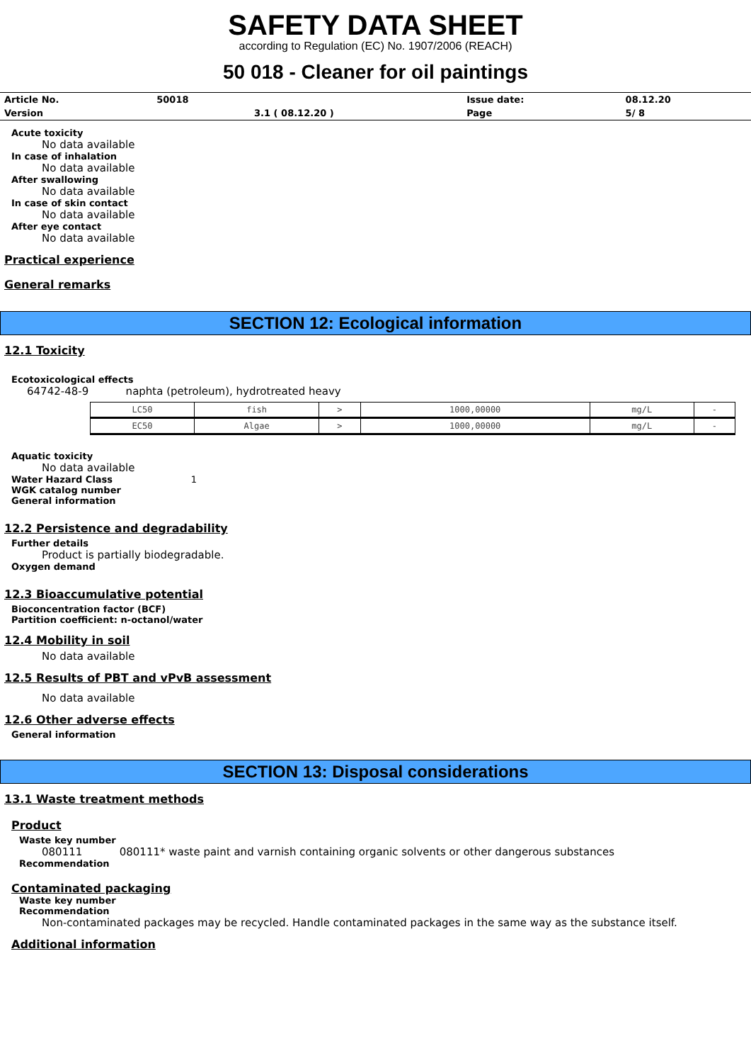SAFETY DATA SHEET
according to Regulation (EC) No. 1907/2006 (REACH)
50 018 - Cleaner for oil paintings
| Article No. | 50018 | | Issue date: | 08.12.20 |
| Version | | 3.1 ( 08.12.20 ) | Page | 5/ 8 |
Acute toxicity
No data available
In case of inhalation
No data available
After swallowing
No data available
In case of skin contact
No data available
After eye contact
No data available
Practical experience
General remarks
SECTION 12: Ecological information
12.1 Toxicity
Ecotoxicological effects
64742-48-9 naphta (petroleum), hydrotreated heavy
| LC50 | fish | > | 1000,00000 | mg/L | - |
| EC50 | Algae | > | 1000,00000 | mg/L | - |
Aquatic toxicity
No data available
Water Hazard Class 1
WGK catalog number
General information
12.2 Persistence and degradability
Further details
Product is partially biodegradable.
Oxygen demand
12.3 Bioaccumulative potential
Bioconcentration factor (BCF)
Partition coefficient: n-octanol/water
12.4 Mobility in soil
No data available
12.5 Results of PBT and vPvB assessment
No data available
12.6 Other adverse effects
General information
SECTION 13: Disposal considerations
13.1 Waste treatment methods
Product
Waste key number
080111 080111* waste paint and varnish containing organic solvents or other dangerous substances
Recommendation
Contaminated packaging
Waste key number
Recommendation
Non-contaminated packages may be recycled. Handle contaminated packages in the same way as the substance itself.
Additional information